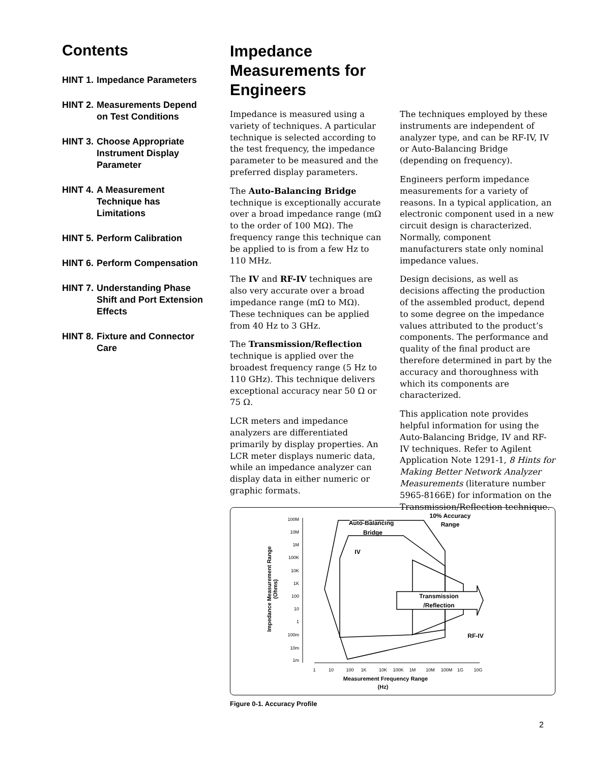Contents
HINT 1. Impedance Parameters
HINT 2. Measurements Depend on Test Conditions
HINT 3. Choose Appropriate Instrument Display Parameter
HINT 4. A Measurement Technique has Limitations
HINT 5. Perform Calibration
HINT 6. Perform Compensation
HINT 7. Understanding Phase Shift and Port Extension Effects
HINT 8. Fixture and Connector Care
Impedance
Measurements for
Engineers
Impedance is measured using a variety of techniques. A particular technique is selected according to the test frequency, the impedance parameter to be measured and the preferred display parameters.
The Auto-Balancing Bridge technique is exceptionally accurate over a broad impedance range (mΩ to the order of 100 MΩ). The frequency range this technique can be applied to is from a few Hz to 110 MHz.
The IV and RF-IV techniques are also very accurate over a broad impedance range (mΩ to MΩ). These techniques can be applied from 40 Hz to 3 GHz.
The Transmission/Reflection technique is applied over the broadest frequency range (5 Hz to 110 GHz). This technique delivers exceptional accuracy near 50 Ω or 75 Ω.
LCR meters and impedance analyzers are differentiated primarily by display properties. An LCR meter displays numeric data, while an impedance analyzer can display data in either numeric or graphic formats.
The techniques employed by these instruments are independent of analyzer type, and can be RF-IV, IV or Auto-Balancing Bridge (depending on frequency).
Engineers perform impedance measurements for a variety of reasons. In a typical application, an electronic component used in a new circuit design is characterized. Normally, component manufacturers state only nominal impedance values.
Design decisions, as well as decisions affecting the production of the assembled product, depend to some degree on the impedance values attributed to the product’s components. The performance and quality of the final product are therefore determined in part by the accuracy and thoroughness with which its components are characterized.
This application note provides helpful information for using the Auto-Balancing Bridge, IV and RF-IV techniques. Refer to Agilent Application Note 1291-1, 8 Hints for Making Better Network Analyzer Measurements (literature number 5965-8166E) for information on the Transmission/Reflection technique.
100M
10M
1M
100K
10K
1K
100
10
1
100m
10m
1m
1
10
100
1K
10K
100K
1M
10M
100M
1G
10G
Measurement Frequency Range
(Hz)
Impedance Measurement Range
(Ohms)
Transmission
/Reflection
Auto-Balancing
Bridge
IV
10% Accuracy
Range
RF-IV
Figure 0-1. Accuracy Profile
2